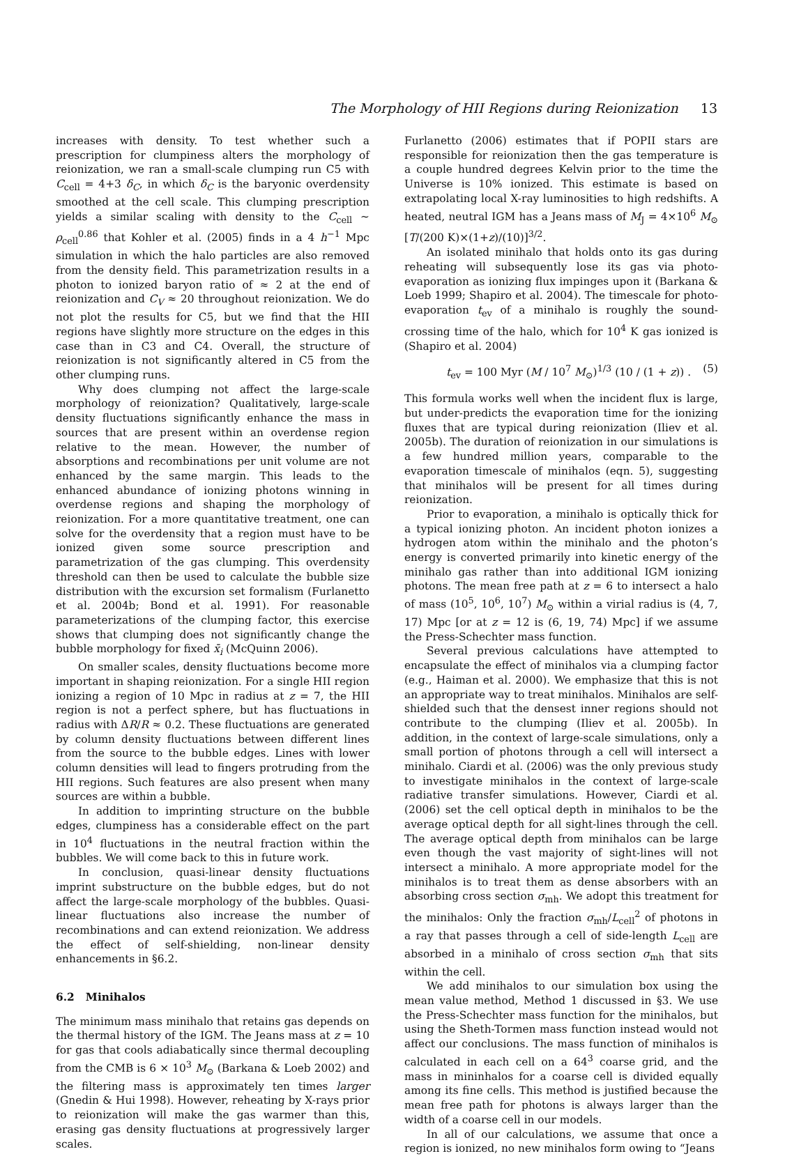The Morphology of HII Regions during Reionization 13
increases with density. To test whether such a prescription for clumpiness alters the morphology of reionization, we ran a small-scale clumping run C5 with C<sub>cell</sub> = 4+3 δ<sub>C</sub>, in which δ<sub>C</sub> is the baryonic overdensity smoothed at the cell scale. This clumping prescription yields a similar scaling with density to the C<sub>cell</sub> ∼ ρ<sub>cell</sub><sup>0.86</sup> that Kohler et al. (2005) finds in a 4 h<sup>−1</sup> Mpc simulation in which the halo particles are also removed from the density field. This parametrization results in a photon to ionized baryon ratio of ≈ 2 at the end of reionization and C<sub>V</sub> ≈ 20 throughout reionization. We do not plot the results for C5, but we find that the HII regions have slightly more structure on the edges in this case than in C3 and C4. Overall, the structure of reionization is not significantly altered in C5 from the other clumping runs.
Why does clumping not affect the large-scale morphology of reionization? Qualitatively, large-scale density fluctuations significantly enhance the mass in sources that are present within an overdense region relative to the mean. However, the number of absorptions and recombinations per unit volume are not enhanced by the same margin. This leads to the enhanced abundance of ionizing photons winning in overdense regions and shaping the morphology of reionization. For a more quantitative treatment, one can solve for the overdensity that a region must have to be ionized given some source prescription and parametrization of the gas clumping. This overdensity threshold can then be used to calculate the bubble size distribution with the excursion set formalism (Furlanetto et al. 2004b; Bond et al. 1991). For reasonable parameterizations of the clumping factor, this exercise shows that clumping does not significantly change the bubble morphology for fixed x̄<sub>i</sub> (McQuinn 2006).
On smaller scales, density fluctuations become more important in shaping reionization. For a single HII region ionizing a region of 10 Mpc in radius at z = 7, the HII region is not a perfect sphere, but has fluctuations in radius with ΔR/R ≈ 0.2. These fluctuations are generated by column density fluctuations between different lines from the source to the bubble edges. Lines with lower column densities will lead to fingers protruding from the HII regions. Such features are also present when many sources are within a bubble.
In addition to imprinting structure on the bubble edges, clumpiness has a considerable effect on the part in 10<sup>4</sup> fluctuations in the neutral fraction within the bubbles. We will come back to this in future work.
In conclusion, quasi-linear density fluctuations imprint substructure on the bubble edges, but do not affect the large-scale morphology of the bubbles. Quasi-linear fluctuations also increase the number of recombinations and can extend reionization. We address the effect of self-shielding, non-linear density enhancements in §6.2.
6.2 Minihalos
The minimum mass minihalo that retains gas depends on the thermal history of the IGM. The Jeans mass at z = 10 for gas that cools adiabatically since thermal decoupling from the CMB is 6 × 10<sup>3</sup> M<sub>⊙</sub> (Barkana & Loeb 2002) and the filtering mass is approximately ten times larger (Gnedin & Hui 1998). However, reheating by X-rays prior to reionization will make the gas warmer than this, erasing gas density fluctuations at progressively larger scales.
Furlanetto (2006) estimates that if POPII stars are responsible for reionization then the gas temperature is a couple hundred degrees Kelvin prior to the time the Universe is 10% ionized. This estimate is based on extrapolating local X-ray luminosities to high redshifts. A heated, neutral IGM has a Jeans mass of M<sub>J</sub> = 4×10<sup>6</sup> M<sub>⊙</sub> [T/(200 K)×(1+z)/(10)]<sup>3/2</sup>.
An isolated minihalo that holds onto its gas during reheating will subsequently lose its gas via photo-evaporation as ionizing flux impinges upon it (Barkana & Loeb 1999; Shapiro et al. 2004). The timescale for photo-evaporation t<sub>ev</sub> of a minihalo is roughly the sound-crossing time of the halo, which for 10<sup>4</sup> K gas ionized is (Shapiro et al. 2004)
t<sub>ev</sub> = 100 Myr (M / 10<sup>7</sup> M<sub>⊙</sub>)<sup>1/3</sup> (10 / (1 + z)) . (5)
This formula works well when the incident flux is large, but under-predicts the evaporation time for the ionizing fluxes that are typical during reionization (Iliev et al. 2005b). The duration of reionization in our simulations is a few hundred million years, comparable to the evaporation timescale of minihalos (eqn. 5), suggesting that minihalos will be present for all times during reionization.
Prior to evaporation, a minihalo is optically thick for a typical ionizing photon. An incident photon ionizes a hydrogen atom within the minihalo and the photon’s energy is converted primarily into kinetic energy of the minihalo gas rather than into additional IGM ionizing photons. The mean free path at z = 6 to intersect a halo of mass (10<sup>5</sup>, 10<sup>6</sup>, 10<sup>7</sup>) M<sub>⊙</sub> within a virial radius is (4, 7, 17) Mpc [or at z = 12 is (6, 19, 74) Mpc] if we assume the Press-Schechter mass function.
Several previous calculations have attempted to encapsulate the effect of minihalos via a clumping factor (e.g., Haiman et al. 2000). We emphasize that this is not an appropriate way to treat minihalos. Minihalos are self-shielded such that the densest inner regions should not contribute to the clumping (Iliev et al. 2005b). In addition, in the context of large-scale simulations, only a small portion of photons through a cell will intersect a minihalo. Ciardi et al. (2006) was the only previous study to investigate minihalos in the context of large-scale radiative transfer simulations. However, Ciardi et al. (2006) set the cell optical depth in minihalos to be the average optical depth for all sight-lines through the cell. The average optical depth from minihalos can be large even though the vast majority of sight-lines will not intersect a minihalo. A more appropriate model for the minihalos is to treat them as dense absorbers with an absorbing cross section σ<sub>mh</sub>. We adopt this treatment for the minihalos: Only the fraction σ<sub>mh</sub>/L<sub>cell</sub><sup>2</sup> of photons in a ray that passes through a cell of side-length L<sub>cell</sub> are absorbed in a minihalo of cross section σ<sub>mh</sub> that sits within the cell.
We add minihalos to our simulation box using the mean value method, Method 1 discussed in §3. We use the Press-Schechter mass function for the minihalos, but using the Sheth-Tormen mass function instead would not affect our conclusions. The mass function of minihalos is calculated in each cell on a 64<sup>3</sup> coarse grid, and the mass in mininhalos for a coarse cell is divided equally among its fine cells. This method is justified because the mean free path for photons is always larger than the width of a coarse cell in our models.
In all of our calculations, we assume that once a region is ionized, no new minihalos form owing to “Jeans